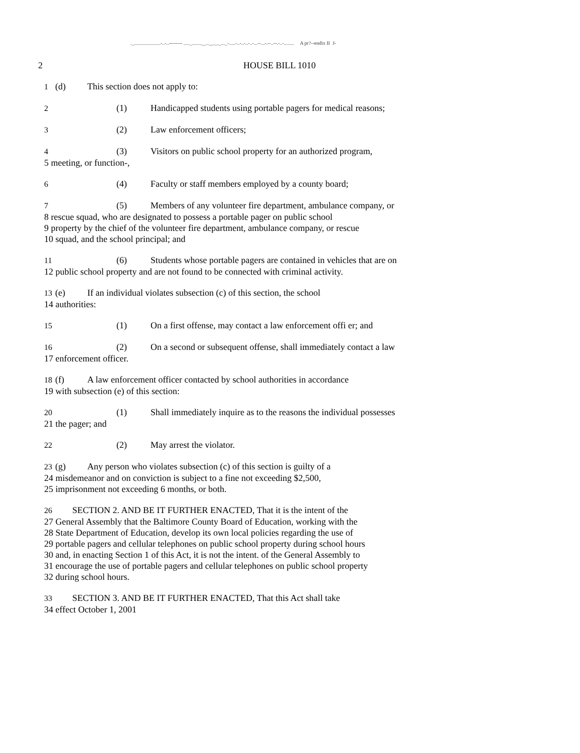._.....................-..-..-------- ....._.......__..__._._..._-.....-..-..-..-..-...--...-.--..--.-..-........ A pr?--endix II J-
2 HOUSE BILL 1010
1 (d) This section does not apply to:
2 (1) Handicapped students using portable pagers for medical reasons;
3 (2) Law enforcement officers;
4 (3) Visitors on public school property for an authorized program,
5 meeting, or function-,
6 (4) Faculty or staff members employed by a county board;
7 (5) Members of any volunteer fire department, ambulance company, or
8 rescue squad, who are designated to possess a portable pager on public school
9 property by the chief of the volunteer fire department, ambulance company, or rescue
10 squad, and the school principal; and
11 (6) Students whose portable pagers are contained in vehicles that are on
12 public school property and are not found to be connected with criminal activity.
13 (e) If an individual violates subsection (c) of this section, the school
14 authorities:
15 (1) On a first offense, may contact a law enforcement offi er; and
16 (2) On a second or subsequent offense, shall immediately contact a law
17 enforcement officer.
18 (f) A law enforcement officer contacted by school authorities in accordance
19 with subsection (e) of this section:
20 (1) Shall immediately inquire as to the reasons the individual possesses
21 the pager; and
22 (2) May arrest the violator.
23 (g) Any person who violates subsection (c) of this section is guilty of a
24 misdemeanor and on conviction is subject to a fine not exceeding $2,500,
25 imprisonment not exceeding 6 months, or both.
26 SECTION 2. AND BE IT FURTHER ENACTED, That it is the intent of the
27 General Assembly that the Baltimore County Board of Education, working with the
28 State Department of Education, develop its own local policies regarding the use of
29 portable pagers and cellular telephones on public school property during school hours
30 and, in enacting Section 1 of this Act, it is not the intent. of the General Assembly to
31 encourage the use of portable pagers and cellular telephones on public school property
32 during school hours.
33 SECTION 3. AND BE IT FURTHER ENACTED, That this Act shall take
34 effect October 1, 2001